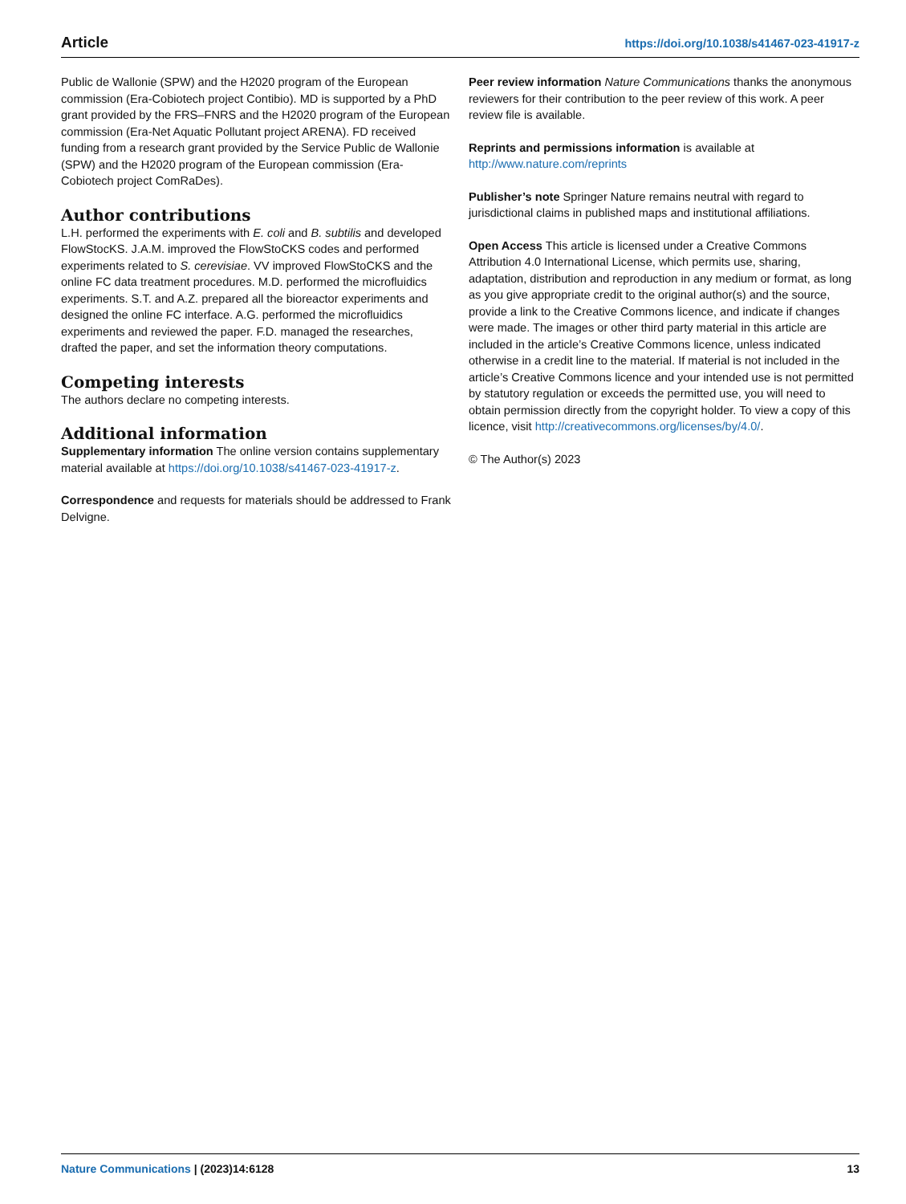Article https://doi.org/10.1038/s41467-023-41917-z
Public de Wallonie (SPW) and the H2020 program of the European commission (Era-Cobiotech project Contibio). MD is supported by a PhD grant provided by the FRS–FNRS and the H2020 program of the European commission (Era-Net Aquatic Pollutant project ARENA). FD received funding from a research grant provided by the Service Public de Wallonie (SPW) and the H2020 program of the European commission (Era-Cobiotech project ComRaDes).
Author contributions
L.H. performed the experiments with E. coli and B. subtilis and developed FlowStocKS. J.A.M. improved the FlowStoCKS codes and performed experiments related to S. cerevisiae. VV improved FlowStoCKS and the online FC data treatment procedures. M.D. performed the microfluidics experiments. S.T. and A.Z. prepared all the bioreactor experiments and designed the online FC interface. A.G. performed the microfluidics experiments and reviewed the paper. F.D. managed the researches, drafted the paper, and set the information theory computations.
Competing interests
The authors declare no competing interests.
Additional information
Supplementary information The online version contains supplementary material available at https://doi.org/10.1038/s41467-023-41917-z.
Correspondence and requests for materials should be addressed to Frank Delvigne.
Peer review information Nature Communications thanks the anonymous reviewers for their contribution to the peer review of this work. A peer review file is available.
Reprints and permissions information is available at http://www.nature.com/reprints
Publisher’s note Springer Nature remains neutral with regard to jurisdictional claims in published maps and institutional affiliations.
Open Access This article is licensed under a Creative Commons Attribution 4.0 International License, which permits use, sharing, adaptation, distribution and reproduction in any medium or format, as long as you give appropriate credit to the original author(s) and the source, provide a link to the Creative Commons licence, and indicate if changes were made. The images or other third party material in this article are included in the article’s Creative Commons licence, unless indicated otherwise in a credit line to the material. If material is not included in the article’s Creative Commons licence and your intended use is not permitted by statutory regulation or exceeds the permitted use, you will need to obtain permission directly from the copyright holder. To view a copy of this licence, visit http://creativecommons.org/licenses/by/4.0/.
© The Author(s) 2023
Nature Communications | (2023)14:6128 13